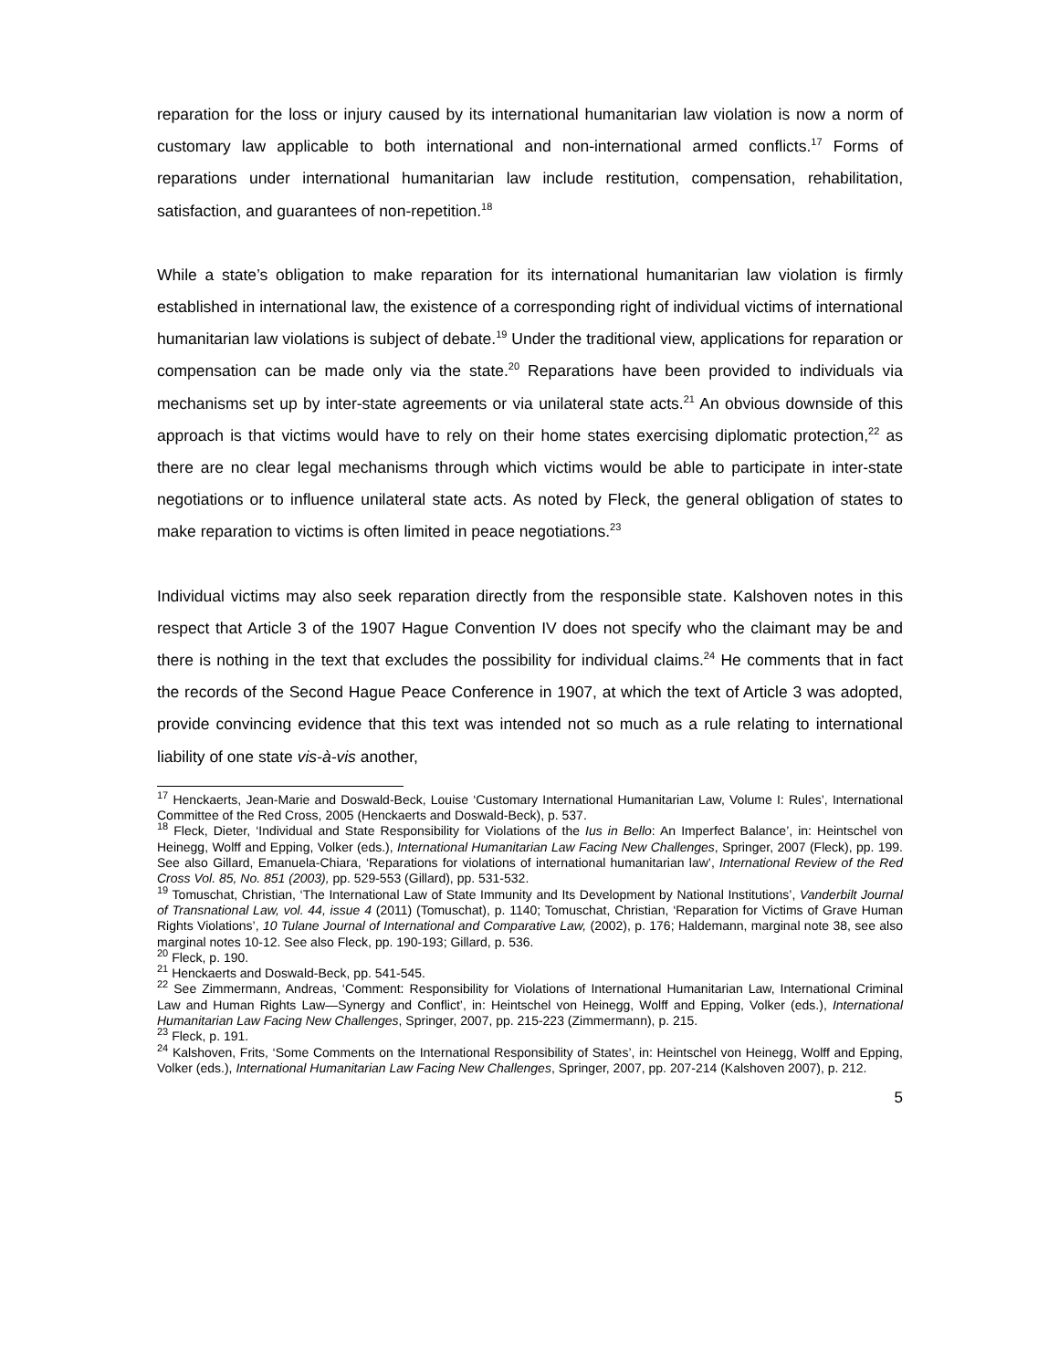reparation for the loss or injury caused by its international humanitarian law violation is now a norm of customary law applicable to both international and non-international armed conflicts.<sup>17</sup> Forms of reparations under international humanitarian law include restitution, compensation, rehabilitation, satisfaction, and guarantees of non-repetition.<sup>18</sup>
While a state’s obligation to make reparation for its international humanitarian law violation is firmly established in international law, the existence of a corresponding right of individual victims of international humanitarian law violations is subject of debate.<sup>19</sup> Under the traditional view, applications for reparation or compensation can be made only via the state.<sup>20</sup> Reparations have been provided to individuals via mechanisms set up by inter-state agreements or via unilateral state acts.<sup>21</sup> An obvious downside of this approach is that victims would have to rely on their home states exercising diplomatic protection,<sup>22</sup> as there are no clear legal mechanisms through which victims would be able to participate in inter-state negotiations or to influence unilateral state acts. As noted by Fleck, the general obligation of states to make reparation to victims is often limited in peace negotiations.<sup>23</sup>
Individual victims may also seek reparation directly from the responsible state. Kalshoven notes in this respect that Article 3 of the 1907 Hague Convention IV does not specify who the claimant may be and there is nothing in the text that excludes the possibility for individual claims.<sup>24</sup> He comments that in fact the records of the Second Hague Peace Conference in 1907, at which the text of Article 3 was adopted, provide convincing evidence that this text was intended not so much as a rule relating to international liability of one state vis-à-vis another,
<sup>17</sup> Henckaerts, Jean-Marie and Doswald-Beck, Louise ‘Customary International Humanitarian Law, Volume I: Rules’, International Committee of the Red Cross, 2005 (Henckaerts and Doswald-Beck), p. 537.
<sup>18</sup> Fleck, Dieter, ‘Individual and State Responsibility for Violations of the Ius in Bello: An Imperfect Balance’, in: Heintschel von Heinegg, Wolff and Epping, Volker (eds.), International Humanitarian Law Facing New Challenges, Springer, 2007 (Fleck), pp. 199. See also Gillard, Emanuela-Chiara, ‘Reparations for violations of international humanitarian law’, International Review of the Red Cross Vol. 85, No. 851 (2003), pp. 529-553 (Gillard), pp. 531-532.
<sup>19</sup> Tomuschat, Christian, ‘The International Law of State Immunity and Its Development by National Institutions’, Vanderbilt Journal of Transnational Law, vol. 44, issue 4 (2011) (Tomuschat), p. 1140; Tomuschat, Christian, ‘Reparation for Victims of Grave Human Rights Violations’, 10 Tulane Journal of International and Comparative Law, (2002), p. 176; Haldemann, marginal note 38, see also marginal notes 10-12. See also Fleck, pp. 190-193; Gillard, p. 536.
<sup>20</sup> Fleck, p. 190.
<sup>21</sup> Henckaerts and Doswald-Beck, pp. 541-545.
<sup>22</sup> See Zimmermann, Andreas, ‘Comment: Responsibility for Violations of International Humanitarian Law, International Criminal Law and Human Rights Law—Synergy and Conflict’, in: Heintschel von Heinegg, Wolff and Epping, Volker (eds.), International Humanitarian Law Facing New Challenges, Springer, 2007, pp. 215-223 (Zimmermann), p. 215.
<sup>23</sup> Fleck, p. 191.
<sup>24</sup> Kalshoven, Frits, ‘Some Comments on the International Responsibility of States’, in: Heintschel von Heinegg, Wolff and Epping, Volker (eds.), International Humanitarian Law Facing New Challenges, Springer, 2007, pp. 207-214 (Kalshoven 2007), p. 212.
5